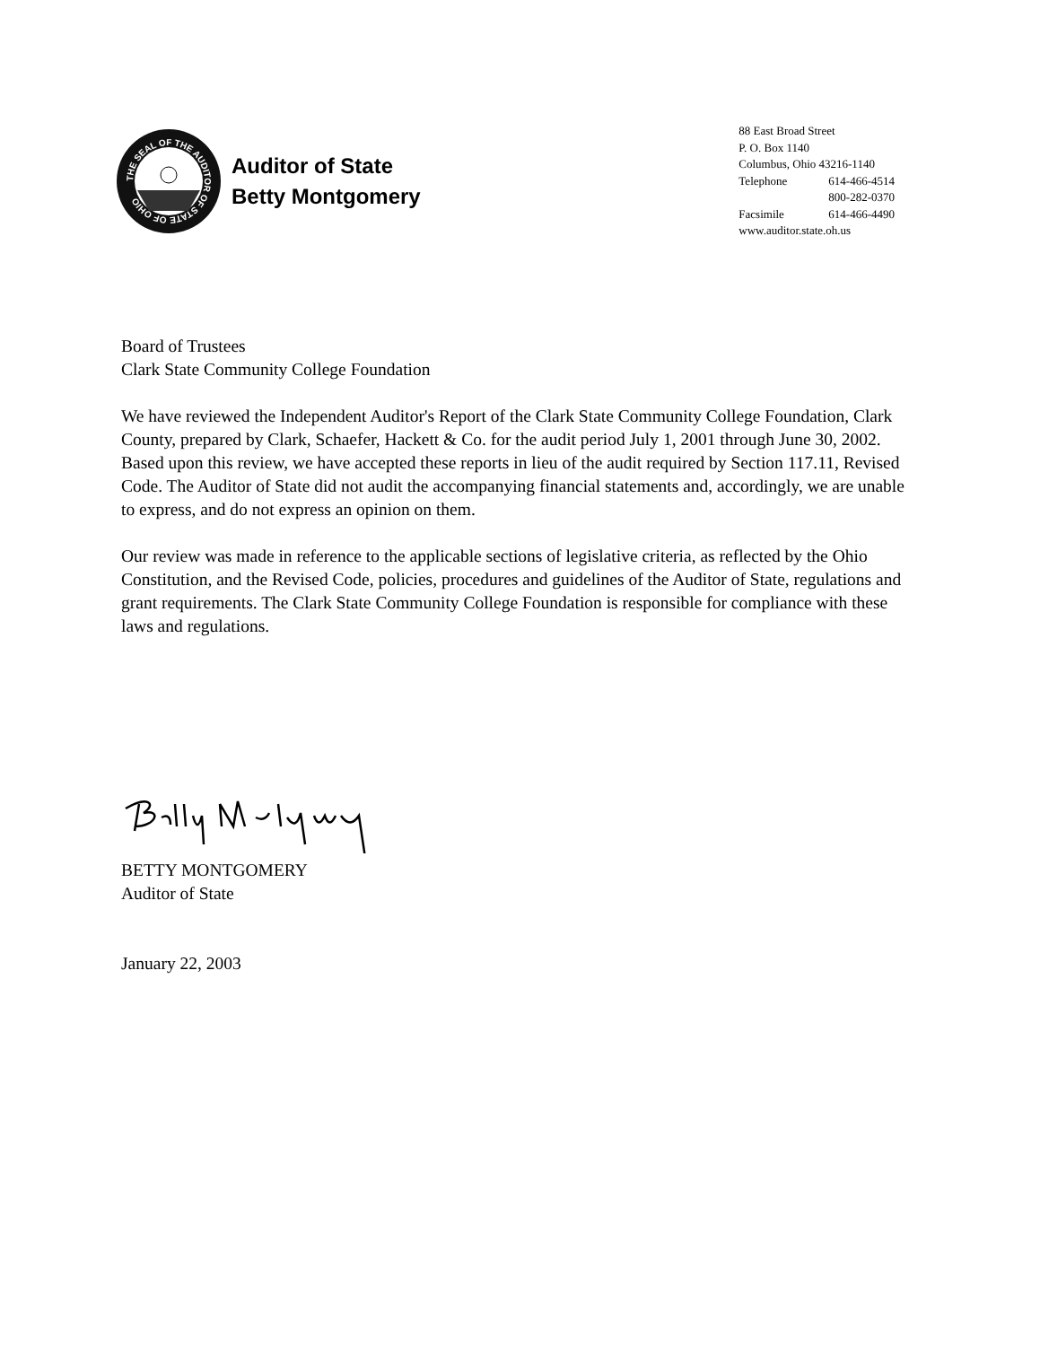THE SEAL OF THE AUDITOR OF STATE OF OHIO
Auditor of State
Betty Montgomery
88 East Broad Street
P. O. Box 1140
Columbus, Ohio 43216-1140
| Telephone | 614-466-4514 |
| | 800-282-0370 |
| Facsimile | 614-466-4490 |
www.auditor.state.oh.us
Board of Trustees
Clark State Community College Foundation
We have reviewed the Independent Auditor's Report of the Clark State Community College Foundation, Clark County, prepared by Clark, Schaefer, Hackett & Co. for the audit period July 1, 2001 through June 30, 2002. Based upon this review, we have accepted these reports in lieu of the audit required by Section 117.11, Revised Code. The Auditor of State did not audit the accompanying financial statements and, accordingly, we are unable to express, and do not express an opinion on them.
Our review was made in reference to the applicable sections of legislative criteria, as reflected by the Ohio Constitution, and the Revised Code, policies, procedures and guidelines of the Auditor of State, regulations and grant requirements. The Clark State Community College Foundation is responsible for compliance with these laws and regulations.
BETTY MONTGOMERY
Auditor of State
January 22, 2003